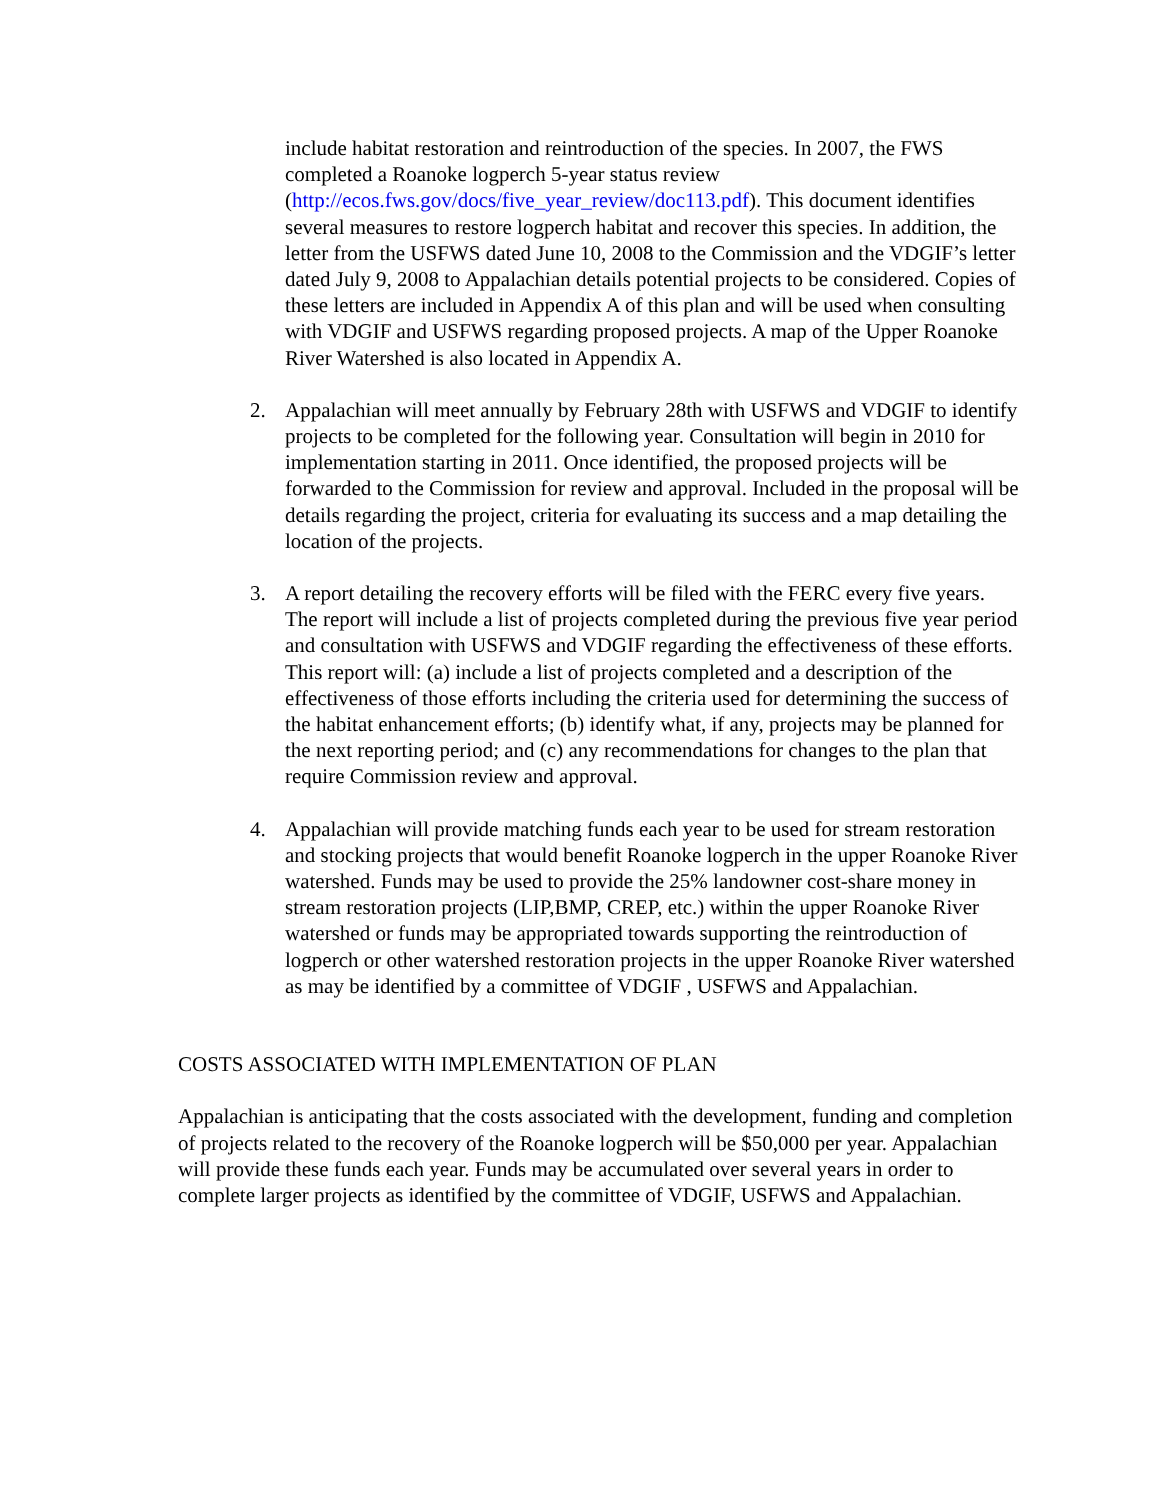include habitat restoration and reintroduction of the species. In 2007, the FWS completed a Roanoke logperch 5-year status review (http://ecos.fws.gov/docs/five_year_review/doc113.pdf). This document identifies several measures to restore logperch habitat and recover this species. In addition, the letter from the USFWS dated June 10, 2008 to the Commission and the VDGIF’s letter dated July 9, 2008 to Appalachian details potential projects to be considered. Copies of these letters are included in Appendix A of this plan and will be used when consulting with VDGIF and USFWS regarding proposed projects. A map of the Upper Roanoke River Watershed is also located in Appendix A.
2. Appalachian will meet annually by February 28th with USFWS and VDGIF to identify projects to be completed for the following year. Consultation will begin in 2010 for implementation starting in 2011. Once identified, the proposed projects will be forwarded to the Commission for review and approval. Included in the proposal will be details regarding the project, criteria for evaluating its success and a map detailing the location of the projects.
3. A report detailing the recovery efforts will be filed with the FERC every five years. The report will include a list of projects completed during the previous five year period and consultation with USFWS and VDGIF regarding the effectiveness of these efforts. This report will: (a) include a list of projects completed and a description of the effectiveness of those efforts including the criteria used for determining the success of the habitat enhancement efforts; (b) identify what, if any, projects may be planned for the next reporting period; and (c) any recommendations for changes to the plan that require Commission review and approval.
4. Appalachian will provide matching funds each year to be used for stream restoration and stocking projects that would benefit Roanoke logperch in the upper Roanoke River watershed. Funds may be used to provide the 25% landowner cost-share money in stream restoration projects (LIP,BMP, CREP, etc.) within the upper Roanoke River watershed or funds may be appropriated towards supporting the reintroduction of logperch or other watershed restoration projects in the upper Roanoke River watershed as may be identified by a committee of VDGIF , USFWS and Appalachian.
COSTS ASSOCIATED WITH IMPLEMENTATION OF PLAN
Appalachian is anticipating that the costs associated with the development, funding and completion of projects related to the recovery of the Roanoke logperch will be $50,000 per year. Appalachian will provide these funds each year. Funds may be accumulated over several years in order to complete larger projects as identified by the committee of VDGIF, USFWS and Appalachian.